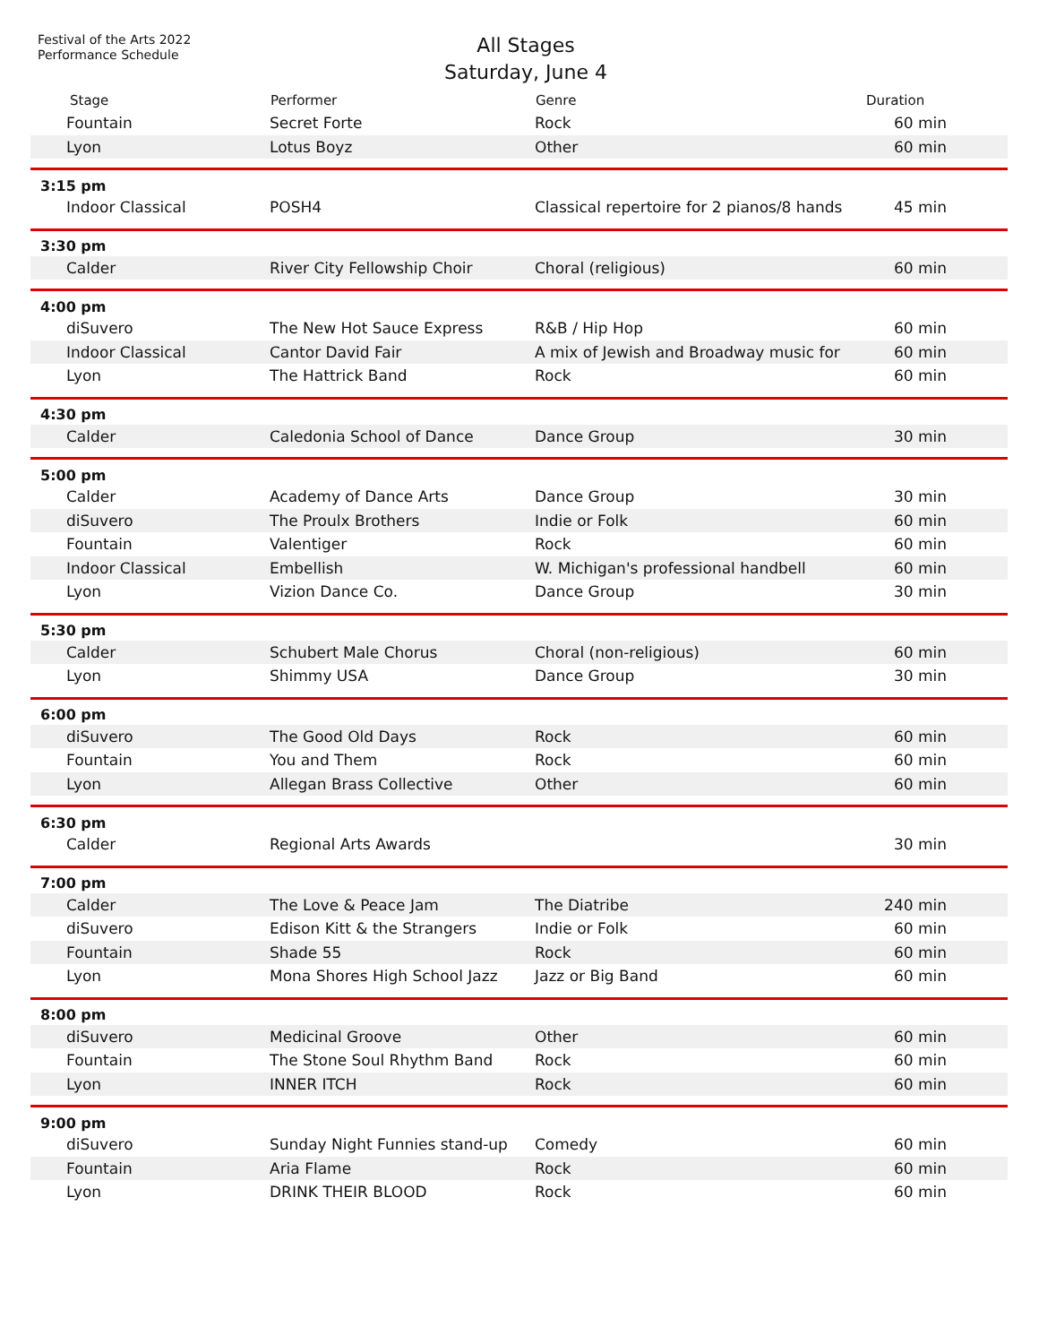Festival of the Arts 2022
Performance Schedule
All Stages
Saturday, June 4
| Stage | Performer | Genre | Duration | |
| --- | --- | --- | --- | --- |
| Fountain | Secret Forte | Rock | 60 min | |
| Lyon | Lotus Boyz | Other | 60 min | |
| 3:15 pm | | | | |
| Indoor Classical | POSH4 | Classical repertoire for 2 pianos/8 hands | 45 min | |
| 3:30 pm | | | | |
| Calder | River City Fellowship Choir | Choral (religious) | 60 min | |
| 4:00 pm | | | | |
| diSuvero | The New Hot Sauce Express | R&B / Hip Hop | 60 min | |
| Indoor Classical | Cantor David Fair | A mix of Jewish and Broadway music for | 60 min | |
| Lyon | The Hattrick Band | Rock | 60 min | |
| 4:30 pm | | | | |
| Calder | Caledonia School of Dance | Dance Group | 30 min | |
| 5:00 pm | | | | |
| Calder | Academy of Dance Arts | Dance Group | 30 min | |
| diSuvero | The Proulx Brothers | Indie or Folk | 60 min | |
| Fountain | Valentiger | Rock | 60 min | |
| Indoor Classical | Embellish | W. Michigan's professional handbell | 60 min | |
| Lyon | Vizion Dance Co. | Dance Group | 30 min | |
| 5:30 pm | | | | |
| Calder | Schubert Male Chorus | Choral (non-religious) | 60 min | |
| Lyon | Shimmy USA | Dance Group | 30 min | |
| 6:00 pm | | | | |
| diSuvero | The Good Old Days | Rock | 60 min | |
| Fountain | You and Them | Rock | 60 min | |
| Lyon | Allegan Brass Collective | Other | 60 min | |
| 6:30 pm | | | | |
| Calder | Regional Arts Awards | | 30 min | |
| 7:00 pm | | | | |
| Calder | The Love & Peace Jam | The Diatribe | 240 min | |
| diSuvero | Edison Kitt & the Strangers | Indie or Folk | 60 min | |
| Fountain | Shade 55 | Rock | 60 min | |
| Lyon | Mona Shores High School Jazz | Jazz or Big Band | 60 min | |
| 8:00 pm | | | | |
| diSuvero | Medicinal Groove | Other | 60 min | |
| Fountain | The Stone Soul Rhythm Band | Rock | 60 min | |
| Lyon | INNER ITCH | Rock | 60 min | |
| 9:00 pm | | | | |
| diSuvero | Sunday Night Funnies stand-up | Comedy | 60 min | |
| Fountain | Aria Flame | Rock | 60 min | |
| Lyon | DRINK THEIR BLOOD | Rock | 60 min | |